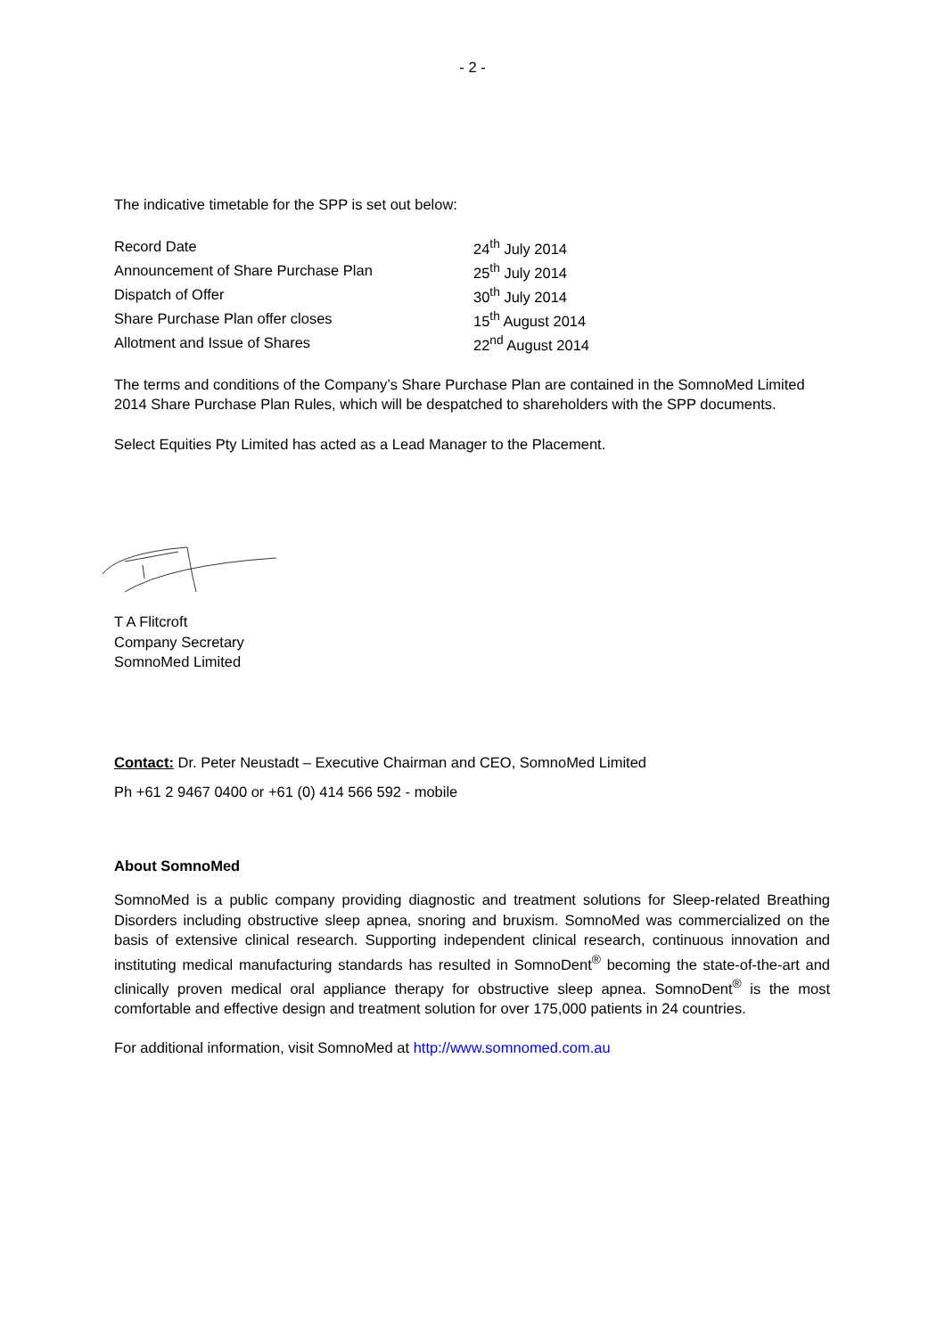- 2 -
The indicative timetable for the SPP is set out below:
| Record Date | 24<sup>th</sup> July 2014 |
| Announcement of Share Purchase Plan | 25<sup>th</sup> July 2014 |
| Dispatch of Offer | 30<sup>th</sup> July 2014 |
| Share Purchase Plan offer closes | 15<sup>th</sup> August 2014 |
| Allotment and Issue of Shares | 22<sup>nd</sup> August 2014 |
The terms and conditions of the Company’s Share Purchase Plan are contained in the SomnoMed Limited 2014 Share Purchase Plan Rules, which will be despatched to shareholders with the SPP documents.
Select Equities Pty Limited has acted as a Lead Manager to the Placement.
T A Flitcroft
Company Secretary
SomnoMed Limited
Contact: Dr. Peter Neustadt – Executive Chairman and CEO, SomnoMed Limited
Ph +61 2 9467 0400 or +61 (0) 414 566 592 - mobile
About SomnoMed
SomnoMed is a public company providing diagnostic and treatment solutions for Sleep-related Breathing Disorders including obstructive sleep apnea, snoring and bruxism. SomnoMed was commercialized on the basis of extensive clinical research. Supporting independent clinical research, continuous innovation and instituting medical manufacturing standards has resulted in SomnoDent<sup>®</sup> becoming the state-of-the-art and clinically proven medical oral appliance therapy for obstructive sleep apnea. SomnoDent<sup>®</sup> is the most comfortable and effective design and treatment solution for over 175,000 patients in 24 countries.
For additional information, visit SomnoMed at http://www.somnomed.com.au